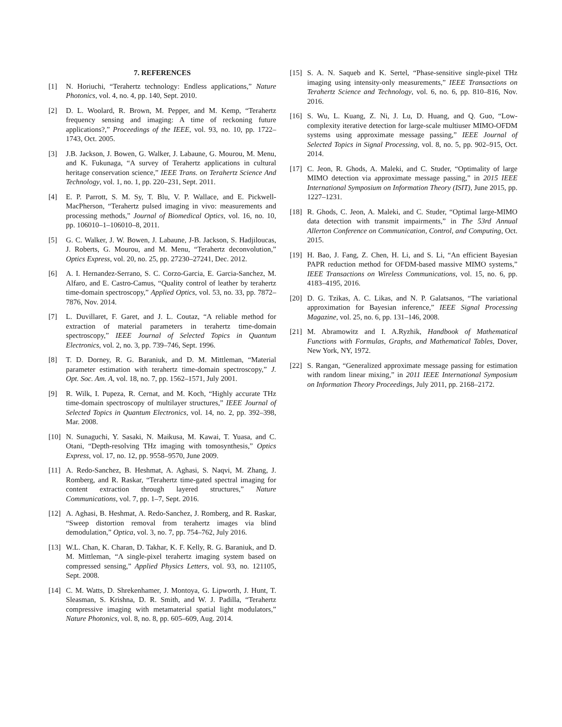7. REFERENCES
[1] N. Horiuchi, “Terahertz technology: Endless applications,” Nature Photonics, vol. 4, no. 4, pp. 140, Sept. 2010.
[2] D. L. Woolard, R. Brown, M. Pepper, and M. Kemp, “Terahertz frequency sensing and imaging: A time of reckoning future applications?,” Proceedings of the IEEE, vol. 93, no. 10, pp. 1722–1743, Oct. 2005.
[3] J.B. Jackson, J. Bowen, G. Walker, J. Labaune, G. Mourou, M. Menu, and K. Fukunaga, “A survey of Terahertz applications in cultural heritage conservation science,” IEEE Trans. on Terahertz Science And Technology, vol. 1, no. 1, pp. 220–231, Sept. 2011.
[4] E. P. Parrott, S. M. Sy, T. Blu, V. P. Wallace, and E. Pickwell-MacPherson, “Terahertz pulsed imaging in vivo: measurements and processing methods,” Journal of Biomedical Optics, vol. 16, no. 10, pp. 106010–1–106010–8, 2011.
[5] G. C. Walker, J. W. Bowen, J. Labaune, J-B. Jackson, S. Hadjiloucas, J. Roberts, G. Mourou, and M. Menu, “Terahertz deconvolution,” Optics Express, vol. 20, no. 25, pp. 27230–27241, Dec. 2012.
[6] A. I. Hernandez-Serrano, S. C. Corzo-Garcia, E. Garcia-Sanchez, M. Alfaro, and E. Castro-Camus, “Quality control of leather by terahertz time-domain spectroscopy,” Applied Optics, vol. 53, no. 33, pp. 7872–7876, Nov. 2014.
[7] L. Duvillaret, F. Garet, and J. L. Coutaz, “A reliable method for extraction of material parameters in terahertz time-domain spectroscopy,” IEEE Journal of Selected Topics in Quantum Electronics, vol. 2, no. 3, pp. 739–746, Sept. 1996.
[8] T. D. Dorney, R. G. Baraniuk, and D. M. Mittleman, “Material parameter estimation with terahertz time-domain spectroscopy,” J. Opt. Soc. Am. A, vol. 18, no. 7, pp. 1562–1571, July 2001.
[9] R. Wilk, I. Pupeza, R. Cernat, and M. Koch, “Highly accurate THz time-domain spectroscopy of multilayer structures,” IEEE Journal of Selected Topics in Quantum Electronics, vol. 14, no. 2, pp. 392–398, Mar. 2008.
[10] N. Sunaguchi, Y. Sasaki, N. Maikusa, M. Kawai, T. Yuasa, and C. Otani, “Depth-resolving THz imaging with tomosynthesis,” Optics Express, vol. 17, no. 12, pp. 9558–9570, June 2009.
[11] A. Redo-Sanchez, B. Heshmat, A. Aghasi, S. Naqvi, M. Zhang, J. Romberg, and R. Raskar, “Terahertz time-gated spectral imaging for content extraction through layered structures,” Nature Communications, vol. 7, pp. 1–7, Sept. 2016.
[12] A. Aghasi, B. Heshmat, A. Redo-Sanchez, J. Romberg, and R. Raskar, “Sweep distortion removal from terahertz images via blind demodulation,” Optica, vol. 3, no. 7, pp. 754–762, July 2016.
[13] W.L. Chan, K. Charan, D. Takhar, K. F. Kelly, R. G. Baraniuk, and D. M. Mittleman, “A single-pixel terahertz imaging system based on compressed sensing,” Applied Physics Letters, vol. 93, no. 121105, Sept. 2008.
[14] C. M. Watts, D. Shrekenhamer, J. Montoya, G. Lipworth, J. Hunt, T. Sleasman, S. Krishna, D. R. Smith, and W. J. Padilla, “Terahertz compressive imaging with metamaterial spatial light modulators,” Nature Photonics, vol. 8, no. 8, pp. 605–609, Aug. 2014.
[15] S. A. N. Saqueb and K. Sertel, “Phase-sensitive single-pixel THz imaging using intensity-only measurements,” IEEE Transactions on Terahertz Science and Technology, vol. 6, no. 6, pp. 810–816, Nov. 2016.
[16] S. Wu, L. Kuang, Z. Ni, J. Lu, D. Huang, and Q. Guo, “Low-complexity iterative detection for large-scale multiuser MIMO-OFDM systems using approximate message passing,” IEEE Journal of Selected Topics in Signal Processing, vol. 8, no. 5, pp. 902–915, Oct. 2014.
[17] C. Jeon, R. Ghods, A. Maleki, and C. Studer, “Optimality of large MIMO detection via approximate message passing,” in 2015 IEEE International Symposium on Information Theory (ISIT), June 2015, pp. 1227–1231.
[18] R. Ghods, C. Jeon, A. Maleki, and C. Studer, “Optimal large-MIMO data detection with transmit impairments,” in The 53rd Annual Allerton Conference on Communication, Control, and Computing, Oct. 2015.
[19] H. Bao, J. Fang, Z. Chen, H. Li, and S. Li, “An efficient Bayesian PAPR reduction method for OFDM-based massive MIMO systems,” IEEE Transactions on Wireless Communications, vol. 15, no. 6, pp. 4183–4195, 2016.
[20] D. G. Tzikas, A. C. Likas, and N. P. Galatsanos, “The variational approximation for Bayesian inference,” IEEE Signal Processing Magazine, vol. 25, no. 6, pp. 131–146, 2008.
[21] M. Abramowitz and I. A.Ryzhik, Handbook of Mathematical Functions with Formulas, Graphs, and Mathematical Tables, Dover, New York, NY, 1972.
[22] S. Rangan, “Generalized approximate message passing for estimation with random linear mixing,” in 2011 IEEE International Symposium on Information Theory Proceedings, July 2011, pp. 2168–2172.